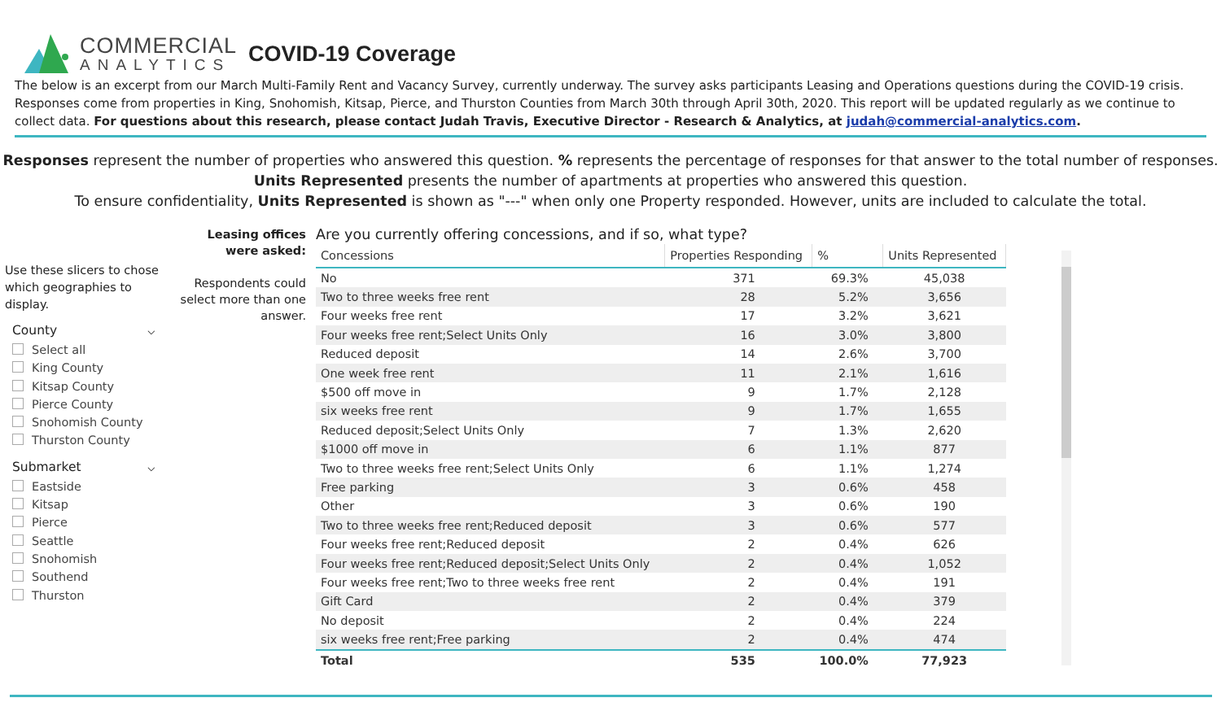COMMERCIAL
ANALYTICS
COVID-19 Coverage
The below is an excerpt from our March Multi-Family Rent and Vacancy Survey, currently underway. The survey asks participants Leasing and Operations questions during the COVID-19 crisis. Responses come from properties in King, Snohomish, Kitsap, Pierce, and Thurston Counties from March 30th through April 30th, 2020. This report will be updated regularly as we continue to collect data. For questions about this research, please contact Judah Travis, Executive Director - Research & Analytics, at judah@commercial-analytics.com.
Responses represent the number of properties who answered this question. % represents the percentage of responses for that answer to the total number of responses.
Units Represented presents the number of apartments at properties who answered this question.
To ensure confidentiality, Units Represented is shown as "---" when only one Property responded. However, units are included to calculate the total.
Use these slicers to chose which geographies to display.
County ⌵
Select all
King County
Kitsap County
Pierce County
Snohomish County
Thurston County
Submarket ⌵
Eastside
Kitsap
Pierce
Seattle
Snohomish
Southend
Thurston
Leasing offices were asked:
Respondents could select more than one answer.
Are you currently offering concessions, and if so, what type?
| Concessions | Properties Responding | % | Units Represented |
| --- | --- | --- | --- |
| No | 371 | 69.3% | 45,038 |
| Two to three weeks free rent | 28 | 5.2% | 3,656 |
| Four weeks free rent | 17 | 3.2% | 3,621 |
| Four weeks free rent;Select Units Only | 16 | 3.0% | 3,800 |
| Reduced deposit | 14 | 2.6% | 3,700 |
| One week free rent | 11 | 2.1% | 1,616 |
| $500 off move in | 9 | 1.7% | 2,128 |
| six weeks free rent | 9 | 1.7% | 1,655 |
| Reduced deposit;Select Units Only | 7 | 1.3% | 2,620 |
| $1000 off move in | 6 | 1.1% | 877 |
| Two to three weeks free rent;Select Units Only | 6 | 1.1% | 1,274 |
| Free parking | 3 | 0.6% | 458 |
| Other | 3 | 0.6% | 190 |
| Two to three weeks free rent;Reduced deposit | 3 | 0.6% | 577 |
| Four weeks free rent;Reduced deposit | 2 | 0.4% | 626 |
| Four weeks free rent;Reduced deposit;Select Units Only | 2 | 0.4% | 1,052 |
| Four weeks free rent;Two to three weeks free rent | 2 | 0.4% | 191 |
| Gift Card | 2 | 0.4% | 379 |
| No deposit | 2 | 0.4% | 224 |
| six weeks free rent;Free parking | 2 | 0.4% | 474 |
| Total | 535 | 100.0% | 77,923 |